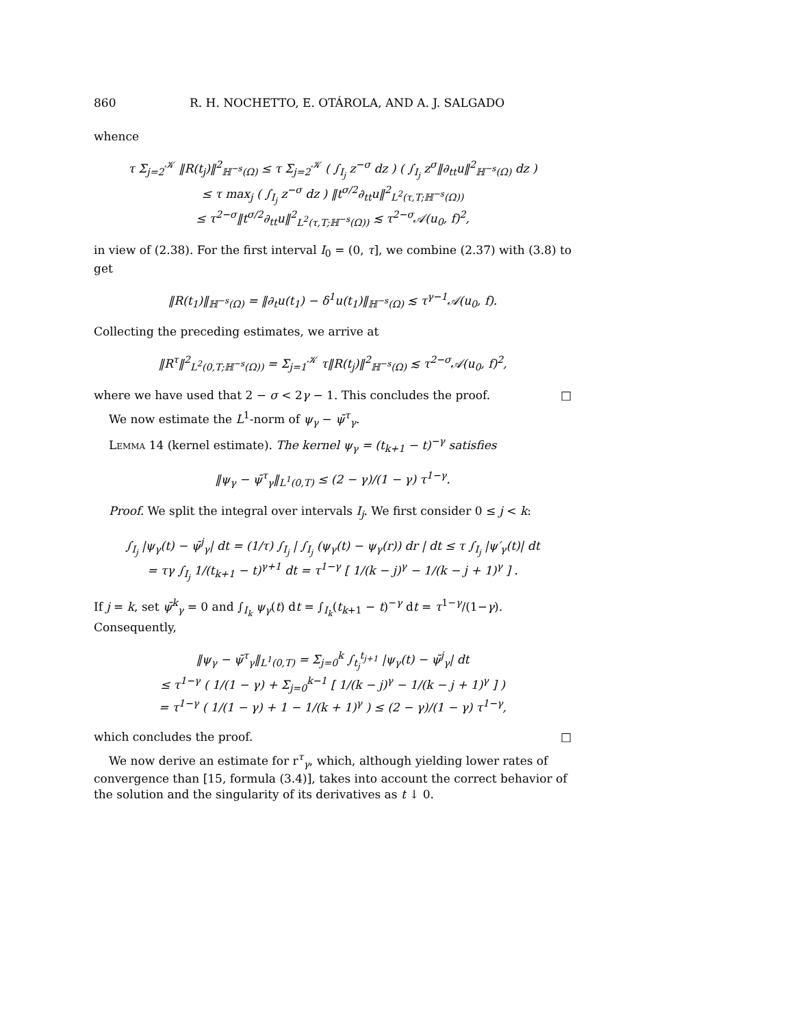860 R. H. NOCHETTO, E. OTÁROLA, AND A. J. SALGADO
whence
τ Σ<sub>j=2</sub><sup>𝒦</sup> ‖R(t<sub>j</sub>)‖<sup>2</sup><sub>ℍ<sup>−s</sup>(Ω)</sub> ≤ τ Σ<sub>j=2</sub><sup>𝒦</sup> ( ∫<sub>I<sub>j</sub></sub> z<sup>−σ</sup> dz ) ( ∫<sub>I<sub>j</sub></sub> z<sup>σ</sup>‖∂<sub>tt</sub>u‖<sup>2</sup><sub>ℍ<sup>−s</sup>(Ω)</sub> dz )
≤ τ max<sub>j</sub> ( ∫<sub>I<sub>j</sub></sub> z<sup>−σ</sup> dz ) ‖t<sup>σ/2</sup>∂<sub>tt</sub>u‖<sup>2</sup><sub>L<sup>2</sup>(τ,T;ℍ<sup>−s</sup>(Ω))</sub>
≤ τ<sup>2−σ</sup>‖t<sup>σ/2</sup>∂<sub>tt</sub>u‖<sup>2</sup><sub>L<sup>2</sup>(τ,T;ℍ<sup>−s</sup>(Ω))</sub> ≲ τ<sup>2−σ</sup>𝒜(u<sub>0</sub>, f)<sup>2</sup>,
in view of (2.38). For the first interval I<sub>0</sub> = (0, τ], we combine (2.37) with (3.8) to get
‖R(t<sub>1</sub>)‖<sub>ℍ<sup>−s</sup>(Ω)</sub> = ‖∂<sub>t</sub>u(t<sub>1</sub>) − δ<sup>1</sup>u(t<sub>1</sub>)‖<sub>ℍ<sup>−s</sup>(Ω)</sub> ≲ τ<sup>γ−1</sup>𝒜(u<sub>0</sub>, f).
Collecting the preceding estimates, we arrive at
‖R<sup>τ</sup>‖<sup>2</sup><sub>L<sup>2</sup>(0,T;ℍ<sup>−s</sup>(Ω))</sub> = Σ<sub>j=1</sub><sup>𝒦</sup> τ‖R(t<sub>j</sub>)‖<sup>2</sup><sub>ℍ<sup>−s</sup>(Ω)</sub> ≲ τ<sup>2−σ</sup>𝒜(u<sub>0</sub>, f)<sup>2</sup>,
where we have used that 2 − σ < 2γ − 1. This concludes the proof. □
We now estimate the L<sup>1</sup>-norm of ψ<sub>γ</sub> − ψ̄<sup>τ</sup><sub>γ</sub>.
Lemma 14 (kernel estimate). The kernel ψ<sub>γ</sub> = (t<sub>k+1</sub> − t)<sup>−γ</sup> satisfies
‖ψ<sub>γ</sub> − ψ̄<sup>τ</sup><sub>γ</sub>‖<sub>L<sup>1</sup>(0,T)</sub> ≤ (2 − γ)/(1 − γ) τ<sup>1−γ</sup>.
Proof. We split the integral over intervals I<sub>j</sub>. We first consider 0 ≤ j < k:
∫<sub>I<sub>j</sub></sub> |ψ<sub>γ</sub>(t) − ψ̄<sup>j</sup><sub>γ</sub>| dt = (1/τ) ∫<sub>I<sub>j</sub></sub> | ∫<sub>I<sub>j</sub></sub> (ψ<sub>γ</sub>(t) − ψ<sub>γ</sub>(r)) dr | dt ≤ τ ∫<sub>I<sub>j</sub></sub> |ψ′<sub>γ</sub>(t)| dt
= τγ ∫<sub>I<sub>j</sub></sub> 1/(t<sub>k+1</sub> − t)<sup>γ+1</sup> dt = τ<sup>1−γ</sup> [ 1/(k − j)<sup>γ</sup> − 1/(k − j + 1)<sup>γ</sup> ] .
If j = k, set ψ̄<sup>k</sup><sub>γ</sub> = 0 and ∫<sub>I<sub>k</sub></sub> ψ<sub>γ</sub>(t) dt = ∫<sub>I<sub>k</sub></sub>(t<sub>k+1</sub> − t)<sup>−γ</sup> dt = τ<sup>1−γ</sup>/(1−γ). Consequently,
‖ψ<sub>γ</sub> − ψ̄<sup>τ</sup><sub>γ</sub>‖<sub>L<sup>1</sup>(0,T)</sub> = Σ<sub>j=0</sub><sup>k</sup> ∫<sub>t<sub>j</sub></sub><sup>t<sub>j+1</sub></sup> |ψ<sub>γ</sub>(t) − ψ̄<sup>j</sup><sub>γ</sub>| dt
≤ τ<sup>1−γ</sup> ( 1/(1 − γ) + Σ<sub>j=0</sub><sup>k−1</sup> [ 1/(k − j)<sup>γ</sup> − 1/(k − j + 1)<sup>γ</sup> ] )
= τ<sup>1−γ</sup> ( 1/(1 − γ) + 1 − 1/(k + 1)<sup>γ</sup> ) ≤ (2 − γ)/(1 − γ) τ<sup>1−γ</sup>,
which concludes the proof. □
We now derive an estimate for r<sup>τ</sup><sub>γ</sub>, which, although yielding lower rates of convergence than [15, formula (3.4)], takes into account the correct behavior of the solution and the singularity of its derivatives as t ↓ 0.